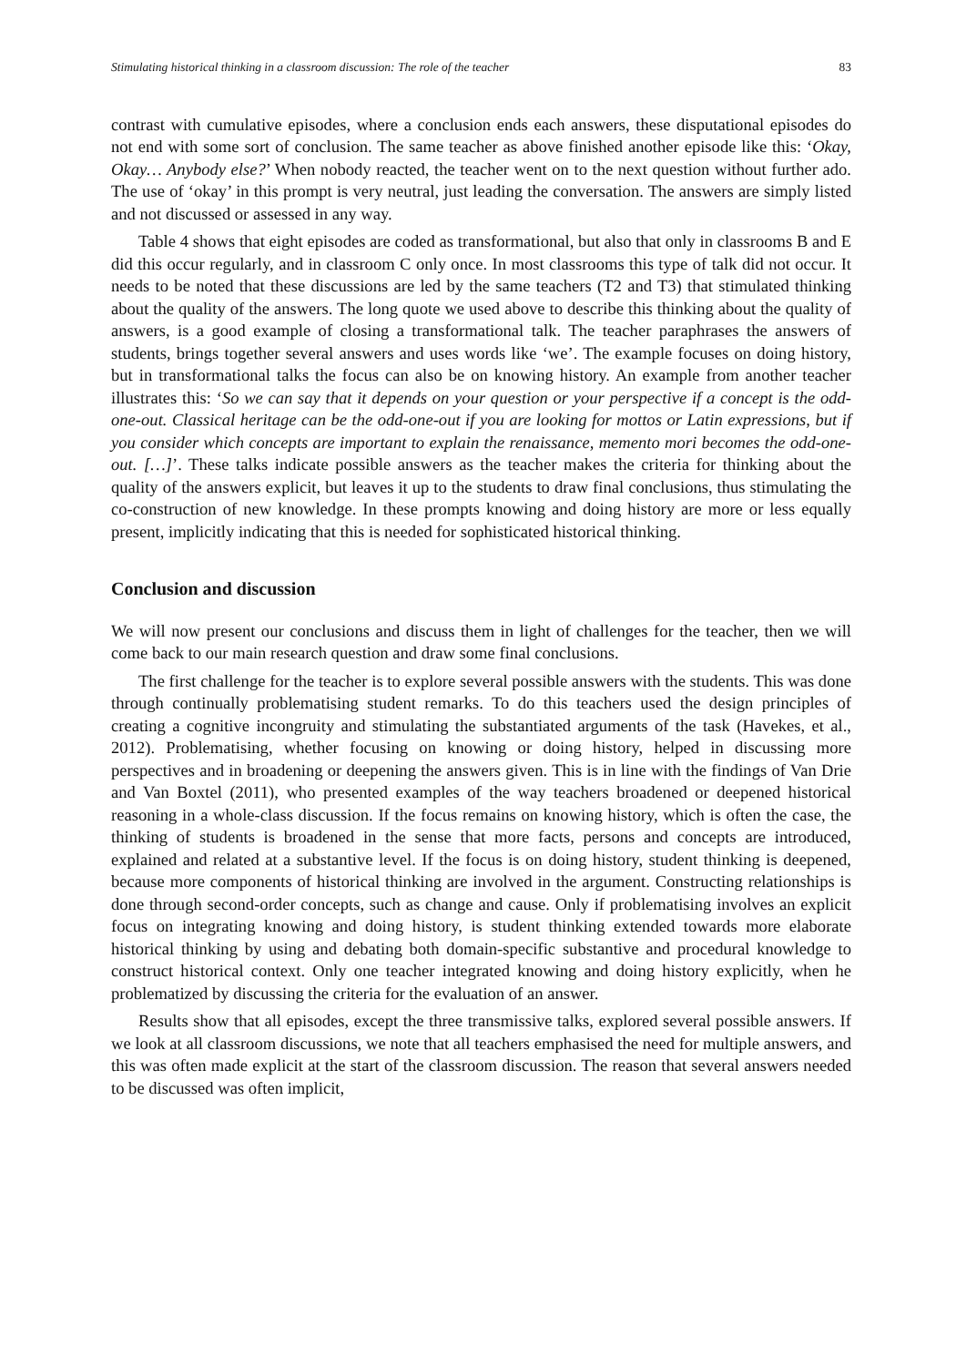Stimulating historical thinking in a classroom discussion: The role of the teacher 83
contrast with cumulative episodes, where a conclusion ends each answers, these disputational episodes do not end with some sort of conclusion. The same teacher as above finished another episode like this: ‘Okay, Okay… Anybody else?’ When nobody reacted, the teacher went on to the next question without further ado. The use of ‘okay’ in this prompt is very neutral, just leading the conversation. The answers are simply listed and not discussed or assessed in any way.
Table 4 shows that eight episodes are coded as transformational, but also that only in classrooms B and E did this occur regularly, and in classroom C only once. In most classrooms this type of talk did not occur. It needs to be noted that these discussions are led by the same teachers (T2 and T3) that stimulated thinking about the quality of the answers. The long quote we used above to describe this thinking about the quality of answers, is a good example of closing a transformational talk. The teacher paraphrases the answers of students, brings together several answers and uses words like ‘we’. The example focuses on doing history, but in transformational talks the focus can also be on knowing history. An example from another teacher illustrates this: ‘So we can say that it depends on your question or your perspective if a concept is the odd-one-out. Classical heritage can be the odd-one-out if you are looking for mottos or Latin expressions, but if you consider which concepts are important to explain the renaissance, memento mori becomes the odd-one-out. […]’. These talks indicate possible answers as the teacher makes the criteria for thinking about the quality of the answers explicit, but leaves it up to the students to draw final conclusions, thus stimulating the co-construction of new knowledge. In these prompts knowing and doing history are more or less equally present, implicitly indicating that this is needed for sophisticated historical thinking.
Conclusion and discussion
We will now present our conclusions and discuss them in light of challenges for the teacher, then we will come back to our main research question and draw some final conclusions.
The first challenge for the teacher is to explore several possible answers with the students. This was done through continually problematising student remarks. To do this teachers used the design principles of creating a cognitive incongruity and stimulating the substantiated arguments of the task (Havekes, et al., 2012). Problematising, whether focusing on knowing or doing history, helped in discussing more perspectives and in broadening or deepening the answers given. This is in line with the findings of Van Drie and Van Boxtel (2011), who presented examples of the way teachers broadened or deepened historical reasoning in a whole-class discussion. If the focus remains on knowing history, which is often the case, the thinking of students is broadened in the sense that more facts, persons and concepts are introduced, explained and related at a substantive level. If the focus is on doing history, student thinking is deepened, because more components of historical thinking are involved in the argument. Constructing relationships is done through second-order concepts, such as change and cause. Only if problematising involves an explicit focus on integrating knowing and doing history, is student thinking extended towards more elaborate historical thinking by using and debating both domain-specific substantive and procedural knowledge to construct historical context. Only one teacher integrated knowing and doing history explicitly, when he problematized by discussing the criteria for the evaluation of an answer.
Results show that all episodes, except the three transmissive talks, explored several possible answers. If we look at all classroom discussions, we note that all teachers emphasised the need for multiple answers, and this was often made explicit at the start of the classroom discussion. The reason that several answers needed to be discussed was often implicit,